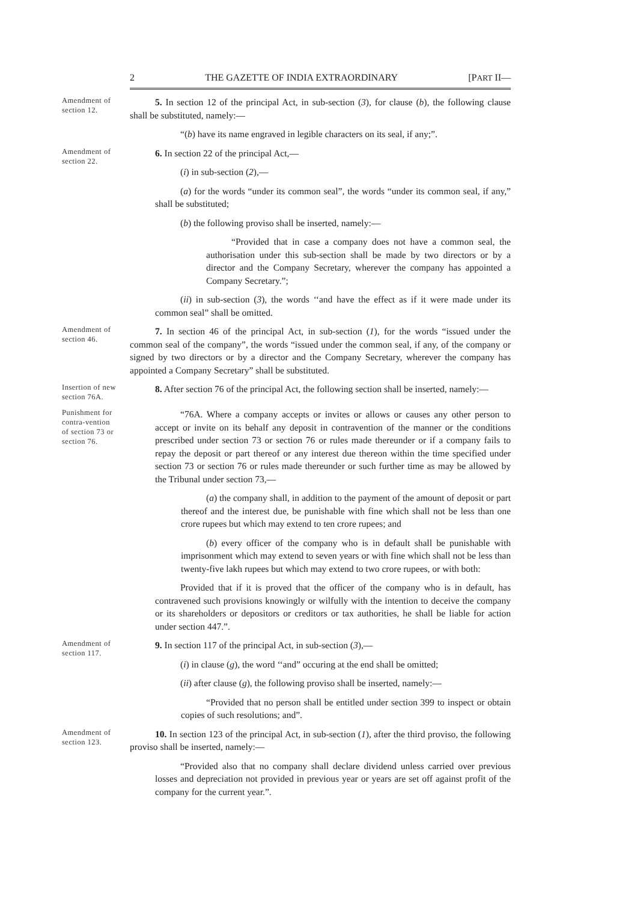2 THE GAZETTE OF INDIA EXTRAORDINARY [PART II—
Amendment of section 12.
5. In section 12 of the principal Act, in sub-section (3), for clause (b), the following clause shall be substituted, namely:—
“(b) have its name engraved in legible characters on its seal, if any;”.
Amendment of section 22.
6. In section 22 of the principal Act,—
(i) in sub-section (2),—
(a) for the words “under its common seal”, the words “under its common seal, if any,” shall be substituted;
(b) the following proviso shall be inserted, namely:—
“Provided that in case a company does not have a common seal, the authorisation under this sub-section shall be made by two directors or by a director and the Company Secretary, wherever the company has appointed a Company Secretary.”;
(ii) in sub-section (3), the words ‘‘and have the effect as if it were made under its common seal” shall be omitted.
Amendment of section 46.
7. In section 46 of the principal Act, in sub-section (1), for the words “issued under the common seal of the company”, the words “issued under the common seal, if any, of the company or signed by two directors or by a director and the Company Secretary, wherever the company has appointed a Company Secretary” shall be substituted.
Insertion of new section 76A.
8. After section 76 of the principal Act, the following section shall be inserted, namely:—
Punishment for contra-vention of section 73 or section 76.
“76A. Where a company accepts or invites or allows or causes any other person to accept or invite on its behalf any deposit in contravention of the manner or the conditions prescribed under section 73 or section 76 or rules made thereunder or if a company fails to repay the deposit or part thereof or any interest due thereon within the time specified under section 73 or section 76 or rules made thereunder or such further time as may be allowed by the Tribunal under section 73,—
(a) the company shall, in addition to the payment of the amount of deposit or part thereof and the interest due, be punishable with fine which shall not be less than one crore rupees but which may extend to ten crore rupees; and
(b) every officer of the company who is in default shall be punishable with imprisonment which may extend to seven years or with fine which shall not be less than twenty-five lakh rupees but which may extend to two crore rupees, or with both:
Provided that if it is proved that the officer of the company who is in default, has contravened such provisions knowingly or wilfully with the intention to deceive the company or its shareholders or depositors or creditors or tax authorities, he shall be liable for action under section 447.”.
Amendment of section 117.
9. In section 117 of the principal Act, in sub-section (3),—
(i) in clause (g), the word ‘‘and” occuring at the end shall be omitted;
(ii) after clause (g), the following proviso shall be inserted, namely:—
“Provided that no person shall be entitled under section 399 to inspect or obtain copies of such resolutions; and”.
Amendment of section 123.
10. In section 123 of the principal Act, in sub-section (1), after the third proviso, the following proviso shall be inserted, namely:—
“Provided also that no company shall declare dividend unless carried over previous losses and depreciation not provided in previous year or years are set off against profit of the company for the current year.”.